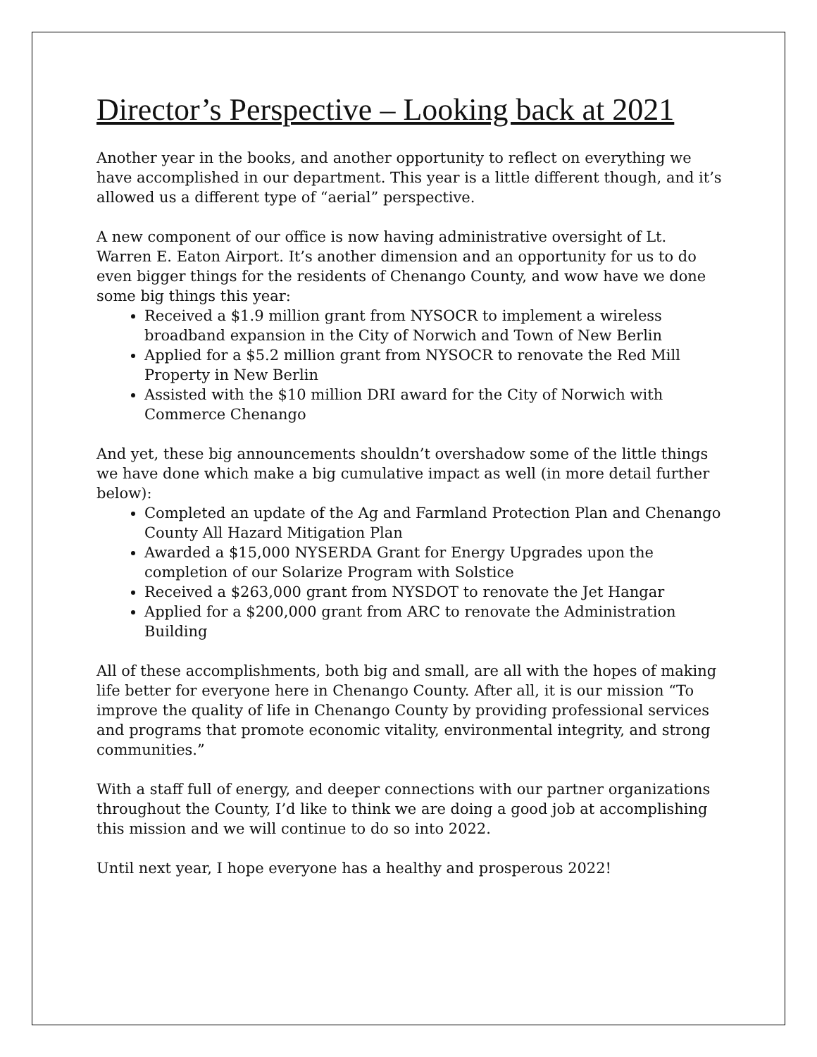Director’s Perspective – Looking back at 2021
Another year in the books, and another opportunity to reflect on everything we have accomplished in our department. This year is a little different though, and it’s allowed us a different type of “aerial” perspective.
A new component of our office is now having administrative oversight of Lt. Warren E. Eaton Airport. It’s another dimension and an opportunity for us to do even bigger things for the residents of Chenango County, and wow have we done some big things this year:
Received a $1.9 million grant from NYSOCR to implement a wireless broadband expansion in the City of Norwich and Town of New Berlin
Applied for a $5.2 million grant from NYSOCR to renovate the Red Mill Property in New Berlin
Assisted with the $10 million DRI award for the City of Norwich with Commerce Chenango
And yet, these big announcements shouldn’t overshadow some of the little things we have done which make a big cumulative impact as well (in more detail further below):
Completed an update of the Ag and Farmland Protection Plan and Chenango County All Hazard Mitigation Plan
Awarded a $15,000 NYSERDA Grant for Energy Upgrades upon the completion of our Solarize Program with Solstice
Received a $263,000 grant from NYSDOT to renovate the Jet Hangar
Applied for a $200,000 grant from ARC to renovate the Administration Building
All of these accomplishments, both big and small, are all with the hopes of making life better for everyone here in Chenango County. After all, it is our mission “To improve the quality of life in Chenango County by providing professional services and programs that promote economic vitality, environmental integrity, and strong communities.”
With a staff full of energy, and deeper connections with our partner organizations throughout the County, I’d like to think we are doing a good job at accomplishing this mission and we will continue to do so into 2022.
Until next year, I hope everyone has a healthy and prosperous 2022!